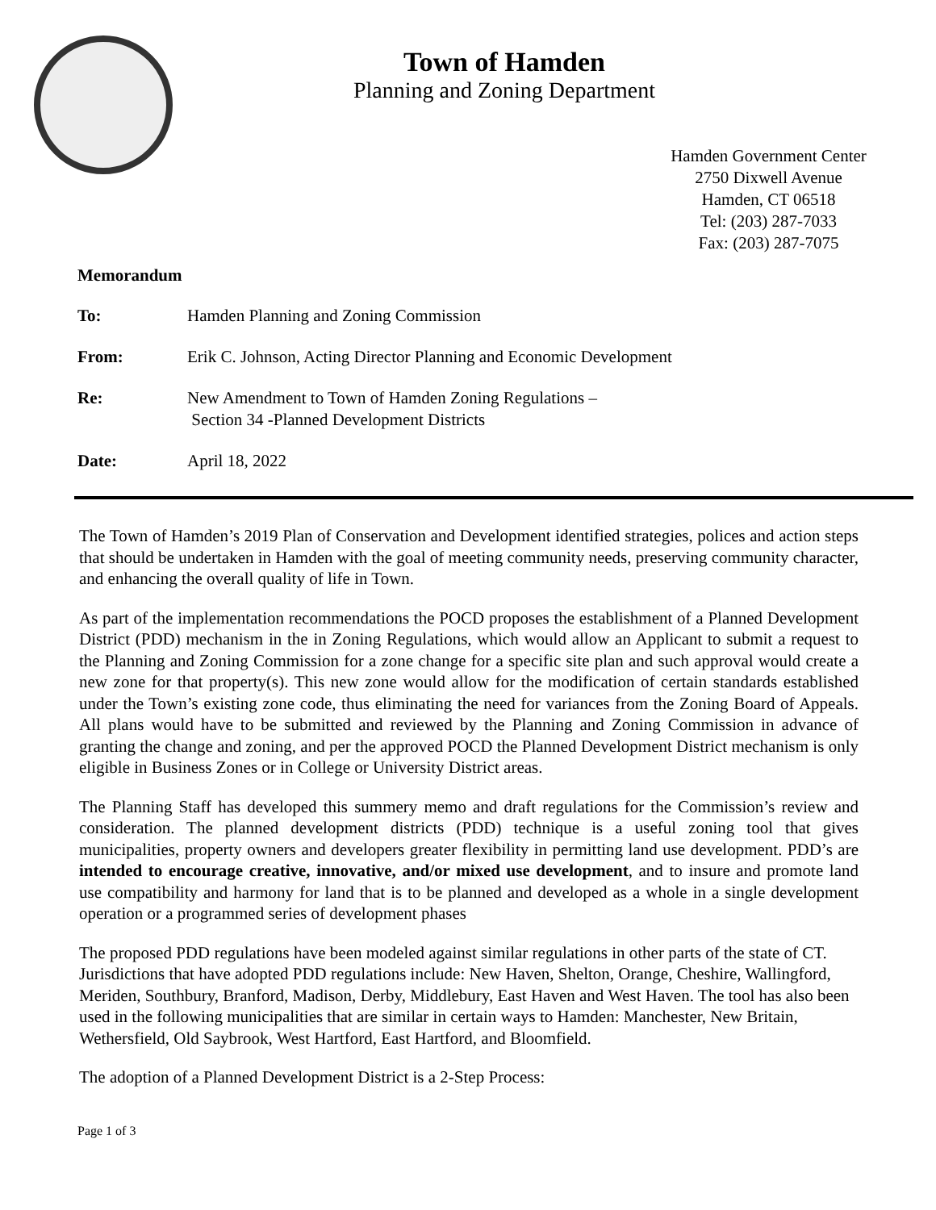Town of Hamden
Planning and Zoning Department
Hamden Government Center
2750 Dixwell Avenue
Hamden, CT 06518
Tel: (203) 287-7033
Fax: (203) 287-7075
Memorandum
To: Hamden Planning and Zoning Commission
From: Erik C. Johnson, Acting Director Planning and Economic Development
Re: New Amendment to Town of Hamden Zoning Regulations –
Section 34 -Planned Development Districts
Date: April 18, 2022
The Town of Hamden’s 2019 Plan of Conservation and Development identified strategies, polices and action steps that should be undertaken in Hamden with the goal of meeting community needs, preserving community character, and enhancing the overall quality of life in Town.
As part of the implementation recommendations the POCD proposes the establishment of a Planned Development District (PDD) mechanism in the in Zoning Regulations, which would allow an Applicant to submit a request to the Planning and Zoning Commission for a zone change for a specific site plan and such approval would create a new zone for that property(s). This new zone would allow for the modification of certain standards established under the Town’s existing zone code, thus eliminating the need for variances from the Zoning Board of Appeals. All plans would have to be submitted and reviewed by the Planning and Zoning Commission in advance of granting the change and zoning, and per the approved POCD the Planned Development District mechanism is only eligible in Business Zones or in College or University District areas.
The Planning Staff has developed this summery memo and draft regulations for the Commission’s review and consideration. The planned development districts (PDD) technique is a useful zoning tool that gives municipalities, property owners and developers greater flexibility in permitting land use development. PDD’s are intended to encourage creative, innovative, and/or mixed use development, and to insure and promote land use compatibility and harmony for land that is to be planned and developed as a whole in a single development operation or a programmed series of development phases
The proposed PDD regulations have been modeled against similar regulations in other parts of the state of CT. Jurisdictions that have adopted PDD regulations include: New Haven, Shelton, Orange, Cheshire, Wallingford, Meriden, Southbury, Branford, Madison, Derby, Middlebury, East Haven and West Haven. The tool has also been used in the following municipalities that are similar in certain ways to Hamden: Manchester, New Britain, Wethersfield, Old Saybrook, West Hartford, East Hartford, and Bloomfield.
The adoption of a Planned Development District is a 2-Step Process:
Page 1 of 3